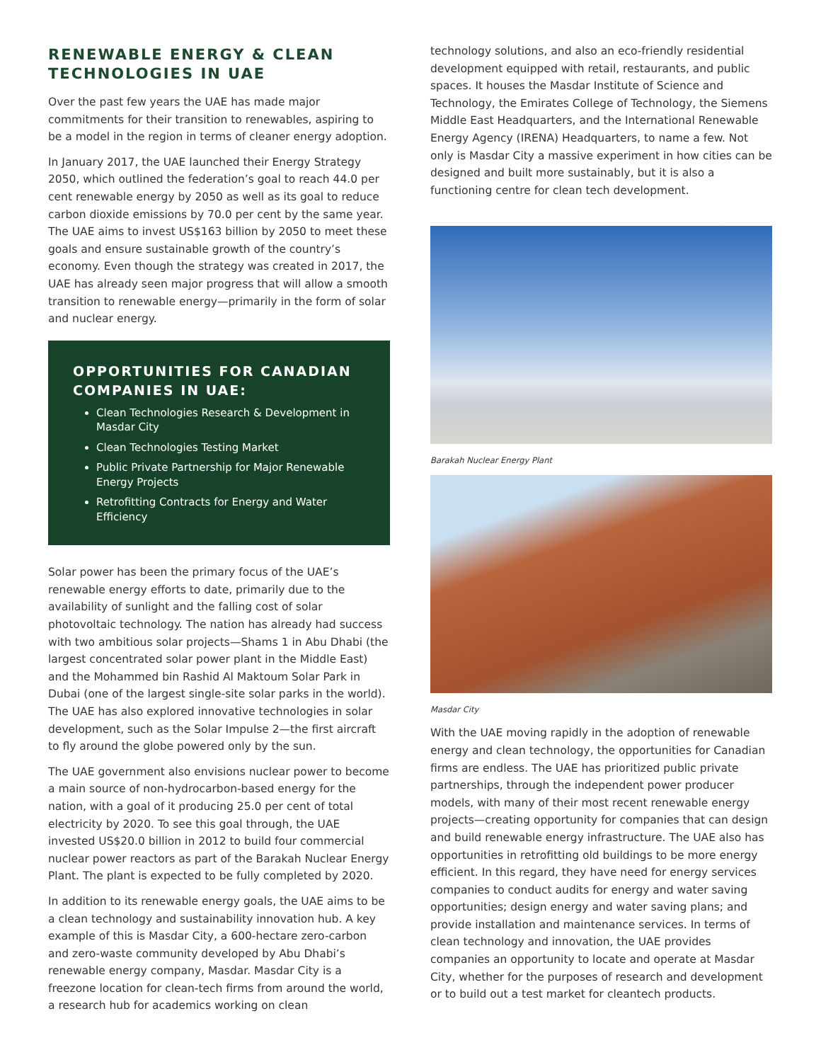RENEWABLE ENERGY & CLEAN TECHNOLOGIES IN UAE
Over the past few years the UAE has made major commitments for their transition to renewables, aspiring to be a model in the region in terms of cleaner energy adoption.
In January 2017, the UAE launched their Energy Strategy 2050, which outlined the federation’s goal to reach 44.0 per cent renewable energy by 2050 as well as its goal to reduce carbon dioxide emissions by 70.0 per cent by the same year. The UAE aims to invest US$163 billion by 2050 to meet these goals and ensure sustainable growth of the country’s economy. Even though the strategy was created in 2017, the UAE has already seen major progress that will allow a smooth transition to renewable energy—primarily in the form of solar and nuclear energy.
OPPORTUNITIES FOR CANADIAN COMPANIES IN UAE:
Clean Technologies Research & Development in Masdar City
Clean Technologies Testing Market
Public Private Partnership for Major Renewable Energy Projects
Retrofitting Contracts for Energy and Water Efficiency
Solar power has been the primary focus of the UAE’s renewable energy efforts to date, primarily due to the availability of sunlight and the falling cost of solar photovoltaic technology. The nation has already had success with two ambitious solar projects—Shams 1 in Abu Dhabi (the largest concentrated solar power plant in the Middle East) and the Mohammed bin Rashid Al Maktoum Solar Park in Dubai (one of the largest single-site solar parks in the world). The UAE has also explored innovative technologies in solar development, such as the Solar Impulse 2—the first aircraft to fly around the globe powered only by the sun.
The UAE government also envisions nuclear power to become a main source of non-hydrocarbon-based energy for the nation, with a goal of it producing 25.0 per cent of total electricity by 2020. To see this goal through, the UAE invested US$20.0 billion in 2012 to build four commercial nuclear power reactors as part of the Barakah Nuclear Energy Plant. The plant is expected to be fully completed by 2020.
In addition to its renewable energy goals, the UAE aims to be a clean technology and sustainability innovation hub. A key example of this is Masdar City, a 600-hectare zero-carbon and zero-waste community developed by Abu Dhabi’s renewable energy company, Masdar. Masdar City is a freezone location for clean-tech firms from around the world, a research hub for academics working on clean
technology solutions, and also an eco-friendly residential development equipped with retail, restaurants, and public spaces. It houses the Masdar Institute of Science and Technology, the Emirates College of Technology, the Siemens Middle East Headquarters, and the International Renewable Energy Agency (IRENA) Headquarters, to name a few. Not only is Masdar City a massive experiment in how cities can be designed and built more sustainably, but it is also a functioning centre for clean tech development.
Barakah Nuclear Energy Plant
Masdar City
With the UAE moving rapidly in the adoption of renewable energy and clean technology, the opportunities for Canadian firms are endless. The UAE has prioritized public private partnerships, through the independent power producer models, with many of their most recent renewable energy projects—creating opportunity for companies that can design and build renewable energy infrastructure. The UAE also has opportunities in retrofitting old buildings to be more energy efficient. In this regard, they have need for energy services companies to conduct audits for energy and water saving opportunities; design energy and water saving plans; and provide installation and maintenance services. In terms of clean technology and innovation, the UAE provides companies an opportunity to locate and operate at Masdar City, whether for the purposes of research and development or to build out a test market for cleantech products.